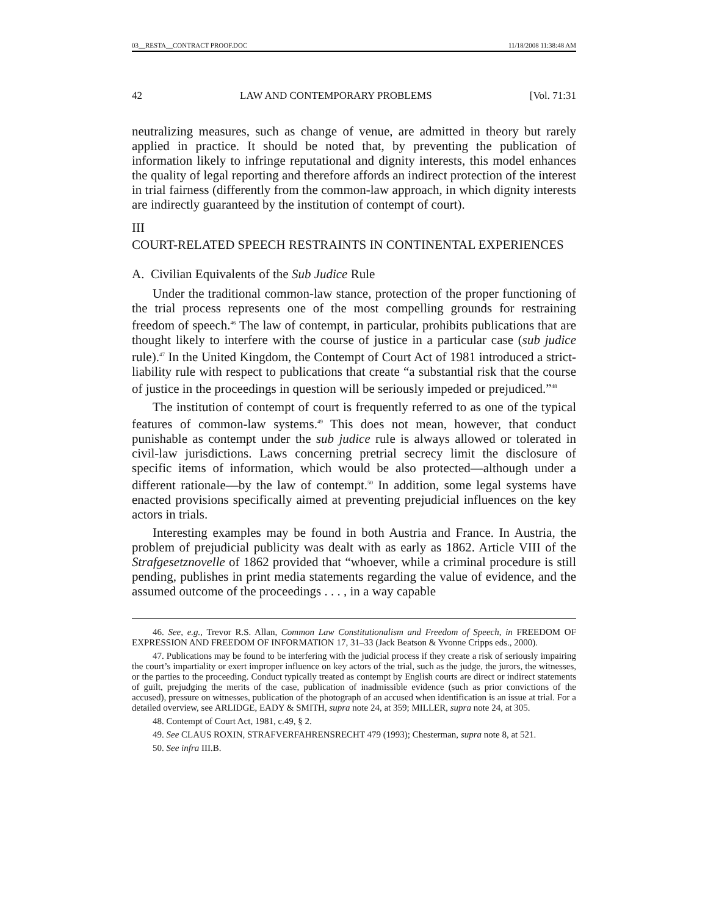03__RESTA__CONTRACT PROOF.DOC 11/18/2008 11:38:48 AM
42 LAW AND CONTEMPORARY PROBLEMS [Vol. 71:31
neutralizing measures, such as change of venue, are admitted in theory but rarely applied in practice. It should be noted that, by preventing the publication of information likely to infringe reputational and dignity interests, this model enhances the quality of legal reporting and therefore affords an indirect protection of the interest in trial fairness (differently from the common-law approach, in which dignity interests are indirectly guaranteed by the institution of contempt of court).
III
COURT-RELATED SPEECH RESTRAINTS IN CONTINENTAL EXPERIENCES
A. Civilian Equivalents of the Sub Judice Rule
Under the traditional common-law stance, protection of the proper functioning of the trial process represents one of the most compelling grounds for restraining freedom of speech.<sup>46</sup> The law of contempt, in particular, prohibits publications that are thought likely to interfere with the course of justice in a particular case (sub judice rule).<sup>47</sup> In the United Kingdom, the Contempt of Court Act of 1981 introduced a strict-liability rule with respect to publications that create “a substantial risk that the course of justice in the proceedings in question will be seriously impeded or prejudiced.”<sup>48</sup>
The institution of contempt of court is frequently referred to as one of the typical features of common-law systems.<sup>49</sup> This does not mean, however, that conduct punishable as contempt under the sub judice rule is always allowed or tolerated in civil-law jurisdictions. Laws concerning pretrial secrecy limit the disclosure of specific items of information, which would be also protected—although under a different rationale—by the law of contempt.<sup>50</sup> In addition, some legal systems have enacted provisions specifically aimed at preventing prejudicial influences on the key actors in trials.
Interesting examples may be found in both Austria and France. In Austria, the problem of prejudicial publicity was dealt with as early as 1862. Article VIII of the Strafgesetznovelle of 1862 provided that “whoever, while a criminal procedure is still pending, publishes in print media statements regarding the value of evidence, and the assumed outcome of the proceedings . . . , in a way capable
46. See, e.g., Trevor R.S. Allan, Common Law Constitutionalism and Freedom of Speech, in FREEDOM OF EXPRESSION AND FREEDOM OF INFORMATION 17, 31–33 (Jack Beatson & Yvonne Cripps eds., 2000).
47. Publications may be found to be interfering with the judicial process if they create a risk of seriously impairing the court’s impartiality or exert improper influence on key actors of the trial, such as the judge, the jurors, the witnesses, or the parties to the proceeding. Conduct typically treated as contempt by English courts are direct or indirect statements of guilt, prejudging the merits of the case, publication of inadmissible evidence (such as prior convictions of the accused), pressure on witnesses, publication of the photograph of an accused when identification is an issue at trial. For a detailed overview, see ARLIDGE, EADY & SMITH, supra note 24, at 359; MILLER, supra note 24, at 305.
48. Contempt of Court Act, 1981, c.49, § 2.
49. See CLAUS ROXIN, STRAFVERFAHRENSRECHT 479 (1993); Chesterman, supra note 8, at 521.
50. See infra III.B.